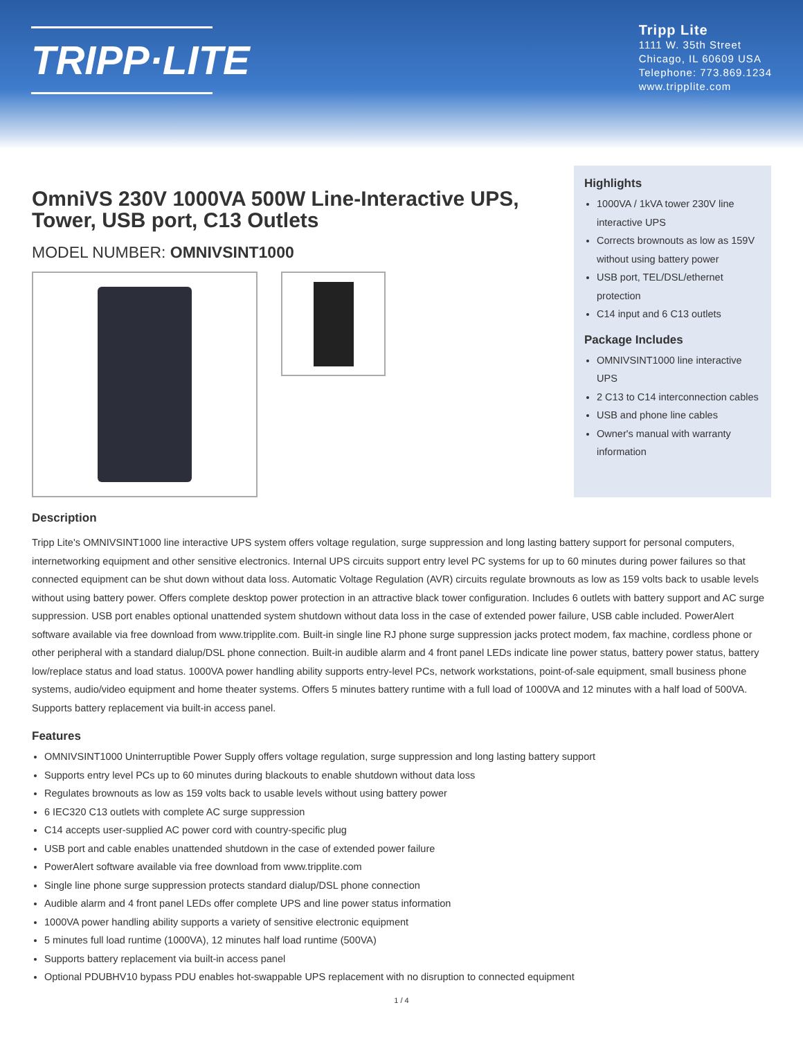TRIPP·LITE
Tripp Lite
1111 W. 35th Street
Chicago, IL 60609 USA
Telephone: 773.869.1234
www.tripplite.com
OmniVS 230V 1000VA 500W Line-Interactive UPS, Tower, USB port, C13 Outlets
MODEL NUMBER: OMNIVSINT1000
Highlights
1000VA / 1kVA tower 230V line interactive UPS
Corrects brownouts as low as 159V without using battery power
USB port, TEL/DSL/ethernet protection
C14 input and 6 C13 outlets
Package Includes
OMNIVSINT1000 line interactive UPS
2 C13 to C14 interconnection cables
USB and phone line cables
Owner's manual with warranty information
Description
Tripp Lite's OMNIVSINT1000 line interactive UPS system offers voltage regulation, surge suppression and long lasting battery support for personal computers, internetworking equipment and other sensitive electronics. Internal UPS circuits support entry level PC systems for up to 60 minutes during power failures so that connected equipment can be shut down without data loss. Automatic Voltage Regulation (AVR) circuits regulate brownouts as low as 159 volts back to usable levels without using battery power. Offers complete desktop power protection in an attractive black tower configuration. Includes 6 outlets with battery support and AC surge suppression. USB port enables optional unattended system shutdown without data loss in the case of extended power failure, USB cable included. PowerAlert software available via free download from www.tripplite.com. Built-in single line RJ phone surge suppression jacks protect modem, fax machine, cordless phone or other peripheral with a standard dialup/DSL phone connection. Built-in audible alarm and 4 front panel LEDs indicate line power status, battery power status, battery low/replace status and load status. 1000VA power handling ability supports entry-level PCs, network workstations, point-of-sale equipment, small business phone systems, audio/video equipment and home theater systems. Offers 5 minutes battery runtime with a full load of 1000VA and 12 minutes with a half load of 500VA. Supports battery replacement via built-in access panel.
Features
OMNIVSINT1000 Uninterruptible Power Supply offers voltage regulation, surge suppression and long lasting battery support
Supports entry level PCs up to 60 minutes during blackouts to enable shutdown without data loss
Regulates brownouts as low as 159 volts back to usable levels without using battery power
6 IEC320 C13 outlets with complete AC surge suppression
C14 accepts user-supplied AC power cord with country-specific plug
USB port and cable enables unattended shutdown in the case of extended power failure
PowerAlert software available via free download from www.tripplite.com
Single line phone surge suppression protects standard dialup/DSL phone connection
Audible alarm and 4 front panel LEDs offer complete UPS and line power status information
1000VA power handling ability supports a variety of sensitive electronic equipment
5 minutes full load runtime (1000VA), 12 minutes half load runtime (500VA)
Supports battery replacement via built-in access panel
Optional PDUBHV10 bypass PDU enables hot-swappable UPS replacement with no disruption to connected equipment
1 / 4